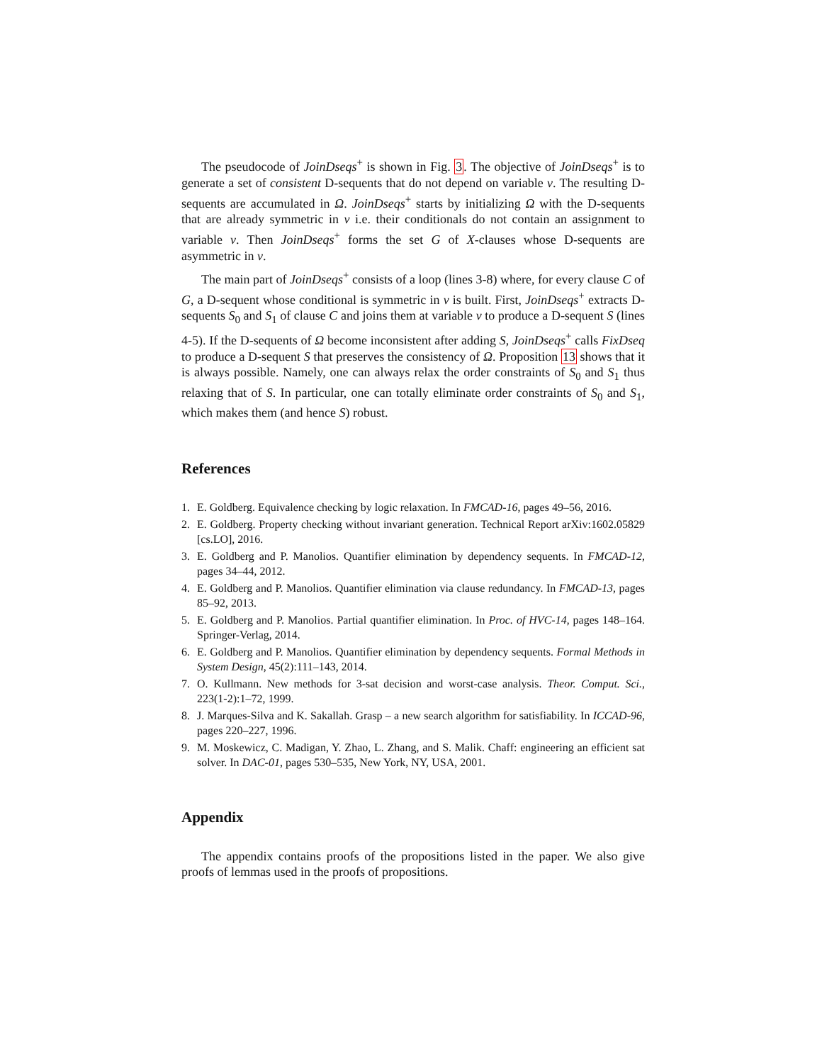The pseudocode of JoinDseqs<sup>+</sup> is shown in Fig. 3. The objective of JoinDseqs<sup>+</sup> is to generate a set of consistent D-sequents that do not depend on variable v. The resulting D-sequents are accumulated in Ω. JoinDseqs<sup>+</sup> starts by initializing Ω with the D-sequents that are already symmetric in v i.e. their conditionals do not contain an assignment to variable v. Then JoinDseqs<sup>+</sup> forms the set G of X-clauses whose D-sequents are asymmetric in v.
The main part of JoinDseqs<sup>+</sup> consists of a loop (lines 3-8) where, for every clause C of G, a D-sequent whose conditional is symmetric in v is built. First, JoinDseqs<sup>+</sup> extracts D-sequents S<sub>0</sub> and S<sub>1</sub> of clause C and joins them at variable v to produce a D-sequent S (lines 4-5). If the D-sequents of Ω become inconsistent after adding S, JoinDseqs<sup>+</sup> calls FixDseq to produce a D-sequent S that preserves the consistency of Ω. Proposition 13 shows that it is always possible. Namely, one can always relax the order constraints of S<sub>0</sub> and S<sub>1</sub> thus relaxing that of S. In particular, one can totally eliminate order constraints of S<sub>0</sub> and S<sub>1</sub>, which makes them (and hence S) robust.
References
1. E. Goldberg. Equivalence checking by logic relaxation. In FMCAD-16, pages 49–56, 2016.
2. E. Goldberg. Property checking without invariant generation. Technical Report arXiv:1602.05829 [cs.LO], 2016.
3. E. Goldberg and P. Manolios. Quantifier elimination by dependency sequents. In FMCAD-12, pages 34–44, 2012.
4. E. Goldberg and P. Manolios. Quantifier elimination via clause redundancy. In FMCAD-13, pages 85–92, 2013.
5. E. Goldberg and P. Manolios. Partial quantifier elimination. In Proc. of HVC-14, pages 148–164. Springer-Verlag, 2014.
6. E. Goldberg and P. Manolios. Quantifier elimination by dependency sequents. Formal Methods in System Design, 45(2):111–143, 2014.
7. O. Kullmann. New methods for 3-sat decision and worst-case analysis. Theor. Comput. Sci., 223(1-2):1–72, 1999.
8. J. Marques-Silva and K. Sakallah. Grasp – a new search algorithm for satisfiability. In ICCAD-96, pages 220–227, 1996.
9. M. Moskewicz, C. Madigan, Y. Zhao, L. Zhang, and S. Malik. Chaff: engineering an efficient sat solver. In DAC-01, pages 530–535, New York, NY, USA, 2001.
Appendix
The appendix contains proofs of the propositions listed in the paper. We also give proofs of lemmas used in the proofs of propositions.